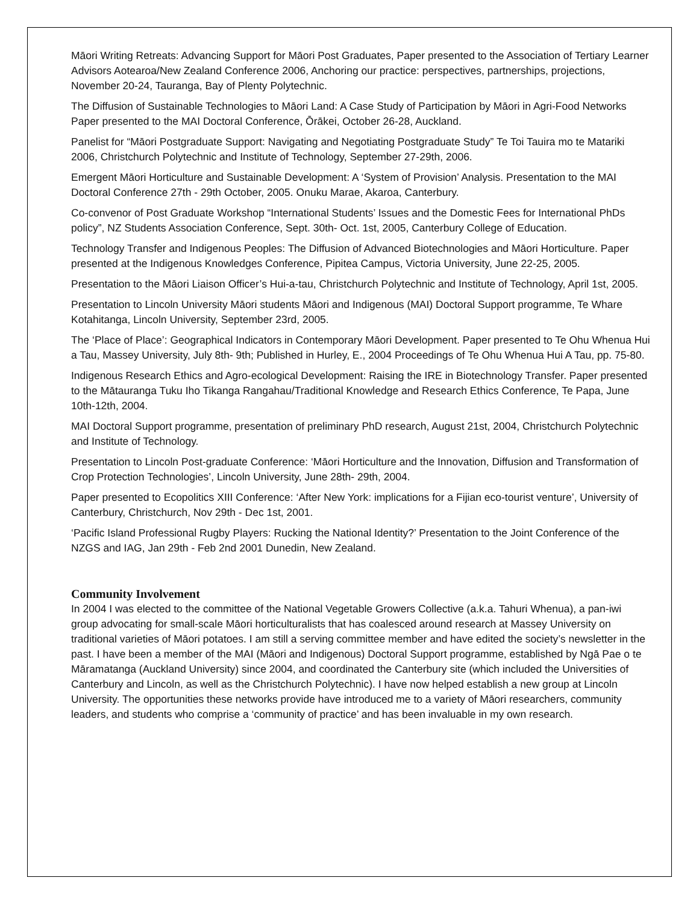Māori Writing Retreats: Advancing Support for Māori Post Graduates, Paper presented to the Association of Tertiary Learner Advisors Aotearoa/New Zealand Conference 2006, Anchoring our practice: perspectives, partnerships, projections, November 20-24, Tauranga, Bay of Plenty Polytechnic.
The Diffusion of Sustainable Technologies to Māori Land: A Case Study of Participation by Māori in Agri-Food Networks Paper presented to the MAI Doctoral Conference, Ōrākei, October 26-28, Auckland.
Panelist for “Māori Postgraduate Support: Navigating and Negotiating Postgraduate Study” Te Toi Tauira mo te Matariki 2006, Christchurch Polytechnic and Institute of Technology, September 27-29th, 2006.
Emergent Māori Horticulture and Sustainable Development: A ‘System of Provision’ Analysis. Presentation to the MAI Doctoral Conference 27th - 29th October, 2005. Onuku Marae, Akaroa, Canterbury.
Co-convenor of Post Graduate Workshop “International Students’ Issues and the Domestic Fees for International PhDs policy”, NZ Students Association Conference, Sept. 30th- Oct. 1st, 2005, Canterbury College of Education.
Technology Transfer and Indigenous Peoples: The Diffusion of Advanced Biotechnologies and Māori Horticulture. Paper presented at the Indigenous Knowledges Conference, Pipitea Campus, Victoria University, June 22-25, 2005.
Presentation to the Māori Liaison Officer’s Hui-a-tau, Christchurch Polytechnic and Institute of Technology, April 1st, 2005.
Presentation to Lincoln University Māori students Māori and Indigenous (MAI) Doctoral Support programme, Te Whare Kotahitanga, Lincoln University, September 23rd, 2005.
The ‘Place of Place’: Geographical Indicators in Contemporary Māori Development. Paper presented to Te Ohu Whenua Hui a Tau, Massey University, July 8th- 9th; Published in Hurley, E., 2004 Proceedings of Te Ohu Whenua Hui A Tau, pp. 75-80.
Indigenous Research Ethics and Agro-ecological Development: Raising the IRE in Biotechnology Transfer. Paper presented to the Mātauranga Tuku Iho Tikanga Rangahau/Traditional Knowledge and Research Ethics Conference, Te Papa, June 10th-12th, 2004.
MAI Doctoral Support programme, presentation of preliminary PhD research, August 21st, 2004, Christchurch Polytechnic and Institute of Technology.
Presentation to Lincoln Post-graduate Conference: ‘Māori Horticulture and the Innovation, Diffusion and Transformation of Crop Protection Technologies’, Lincoln University, June 28th- 29th, 2004.
Paper presented to Ecopolitics XIII Conference: ‘After New York: implications for a Fijian eco-tourist venture’, University of Canterbury, Christchurch, Nov 29th - Dec 1st, 2001.
‘Pacific Island Professional Rugby Players: Rucking the National Identity?’ Presentation to the Joint Conference of the NZGS and IAG, Jan 29th - Feb 2nd 2001 Dunedin, New Zealand.
Community Involvement
In 2004 I was elected to the committee of the National Vegetable Growers Collective (a.k.a. Tahuri Whenua), a pan-iwi group advocating for small-scale Māori horticulturalists that has coalesced around research at Massey University on traditional varieties of Māori potatoes. I am still a serving committee member and have edited the society’s newsletter in the past. I have been a member of the MAI (Māori and Indigenous) Doctoral Support programme, established by Ngā Pae o te Māramatanga (Auckland University) since 2004, and coordinated the Canterbury site (which included the Universities of Canterbury and Lincoln, as well as the Christchurch Polytechnic). I have now helped establish a new group at Lincoln University. The opportunities these networks provide have introduced me to a variety of Māori researchers, community leaders, and students who comprise a ‘community of practice’ and has been invaluable in my own research.